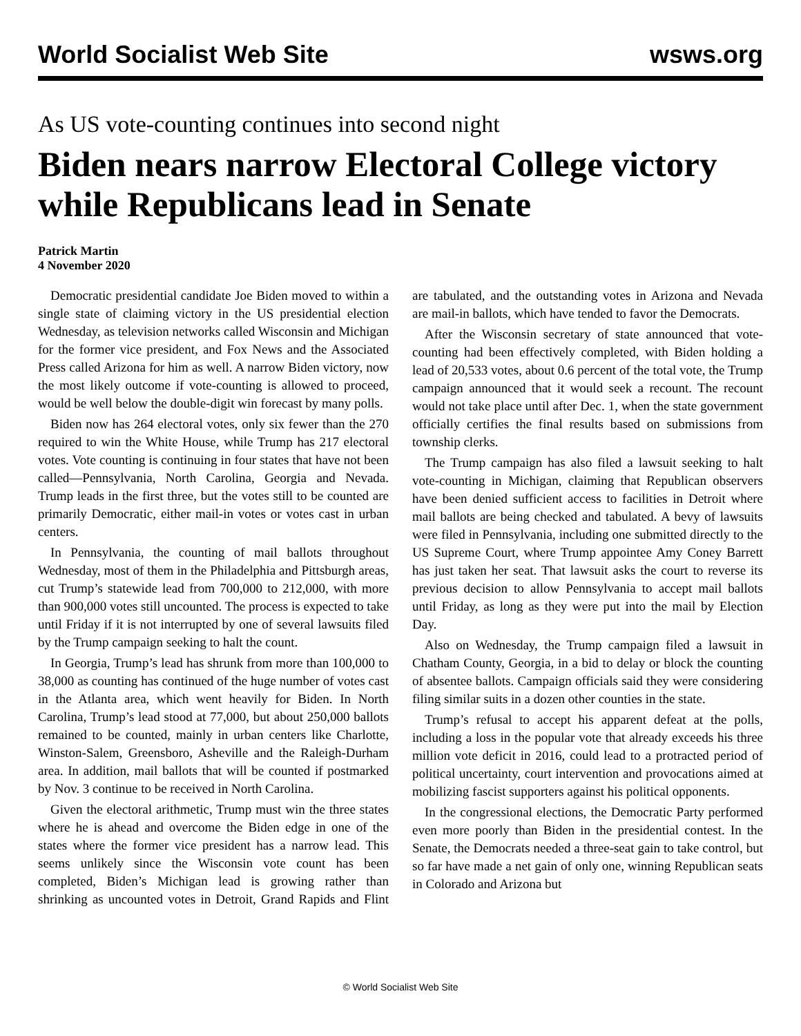World Socialist Web Site wsws.org
As US vote-counting continues into second night
Biden nears narrow Electoral College victory while Republicans lead in Senate
Patrick Martin
4 November 2020
Democratic presidential candidate Joe Biden moved to within a single state of claiming victory in the US presidential election Wednesday, as television networks called Wisconsin and Michigan for the former vice president, and Fox News and the Associated Press called Arizona for him as well. A narrow Biden victory, now the most likely outcome if vote-counting is allowed to proceed, would be well below the double-digit win forecast by many polls.
Biden now has 264 electoral votes, only six fewer than the 270 required to win the White House, while Trump has 217 electoral votes. Vote counting is continuing in four states that have not been called—Pennsylvania, North Carolina, Georgia and Nevada. Trump leads in the first three, but the votes still to be counted are primarily Democratic, either mail-in votes or votes cast in urban centers.
In Pennsylvania, the counting of mail ballots throughout Wednesday, most of them in the Philadelphia and Pittsburgh areas, cut Trump’s statewide lead from 700,000 to 212,000, with more than 900,000 votes still uncounted. The process is expected to take until Friday if it is not interrupted by one of several lawsuits filed by the Trump campaign seeking to halt the count.
In Georgia, Trump’s lead has shrunk from more than 100,000 to 38,000 as counting has continued of the huge number of votes cast in the Atlanta area, which went heavily for Biden. In North Carolina, Trump’s lead stood at 77,000, but about 250,000 ballots remained to be counted, mainly in urban centers like Charlotte, Winston-Salem, Greensboro, Asheville and the Raleigh-Durham area. In addition, mail ballots that will be counted if postmarked by Nov. 3 continue to be received in North Carolina.
Given the electoral arithmetic, Trump must win the three states where he is ahead and overcome the Biden edge in one of the states where the former vice president has a narrow lead. This seems unlikely since the Wisconsin vote count has been completed, Biden’s Michigan lead is growing rather than shrinking as uncounted votes in Detroit, Grand Rapids and Flint are tabulated, and the outstanding votes in Arizona and Nevada are mail-in ballots, which have tended to favor the Democrats.
After the Wisconsin secretary of state announced that vote-counting had been effectively completed, with Biden holding a lead of 20,533 votes, about 0.6 percent of the total vote, the Trump campaign announced that it would seek a recount. The recount would not take place until after Dec. 1, when the state government officially certifies the final results based on submissions from township clerks.
The Trump campaign has also filed a lawsuit seeking to halt vote-counting in Michigan, claiming that Republican observers have been denied sufficient access to facilities in Detroit where mail ballots are being checked and tabulated. A bevy of lawsuits were filed in Pennsylvania, including one submitted directly to the US Supreme Court, where Trump appointee Amy Coney Barrett has just taken her seat. That lawsuit asks the court to reverse its previous decision to allow Pennsylvania to accept mail ballots until Friday, as long as they were put into the mail by Election Day.
Also on Wednesday, the Trump campaign filed a lawsuit in Chatham County, Georgia, in a bid to delay or block the counting of absentee ballots. Campaign officials said they were considering filing similar suits in a dozen other counties in the state.
Trump’s refusal to accept his apparent defeat at the polls, including a loss in the popular vote that already exceeds his three million vote deficit in 2016, could lead to a protracted period of political uncertainty, court intervention and provocations aimed at mobilizing fascist supporters against his political opponents.
In the congressional elections, the Democratic Party performed even more poorly than Biden in the presidential contest. In the Senate, the Democrats needed a three-seat gain to take control, but so far have made a net gain of only one, winning Republican seats in Colorado and Arizona but
© World Socialist Web Site